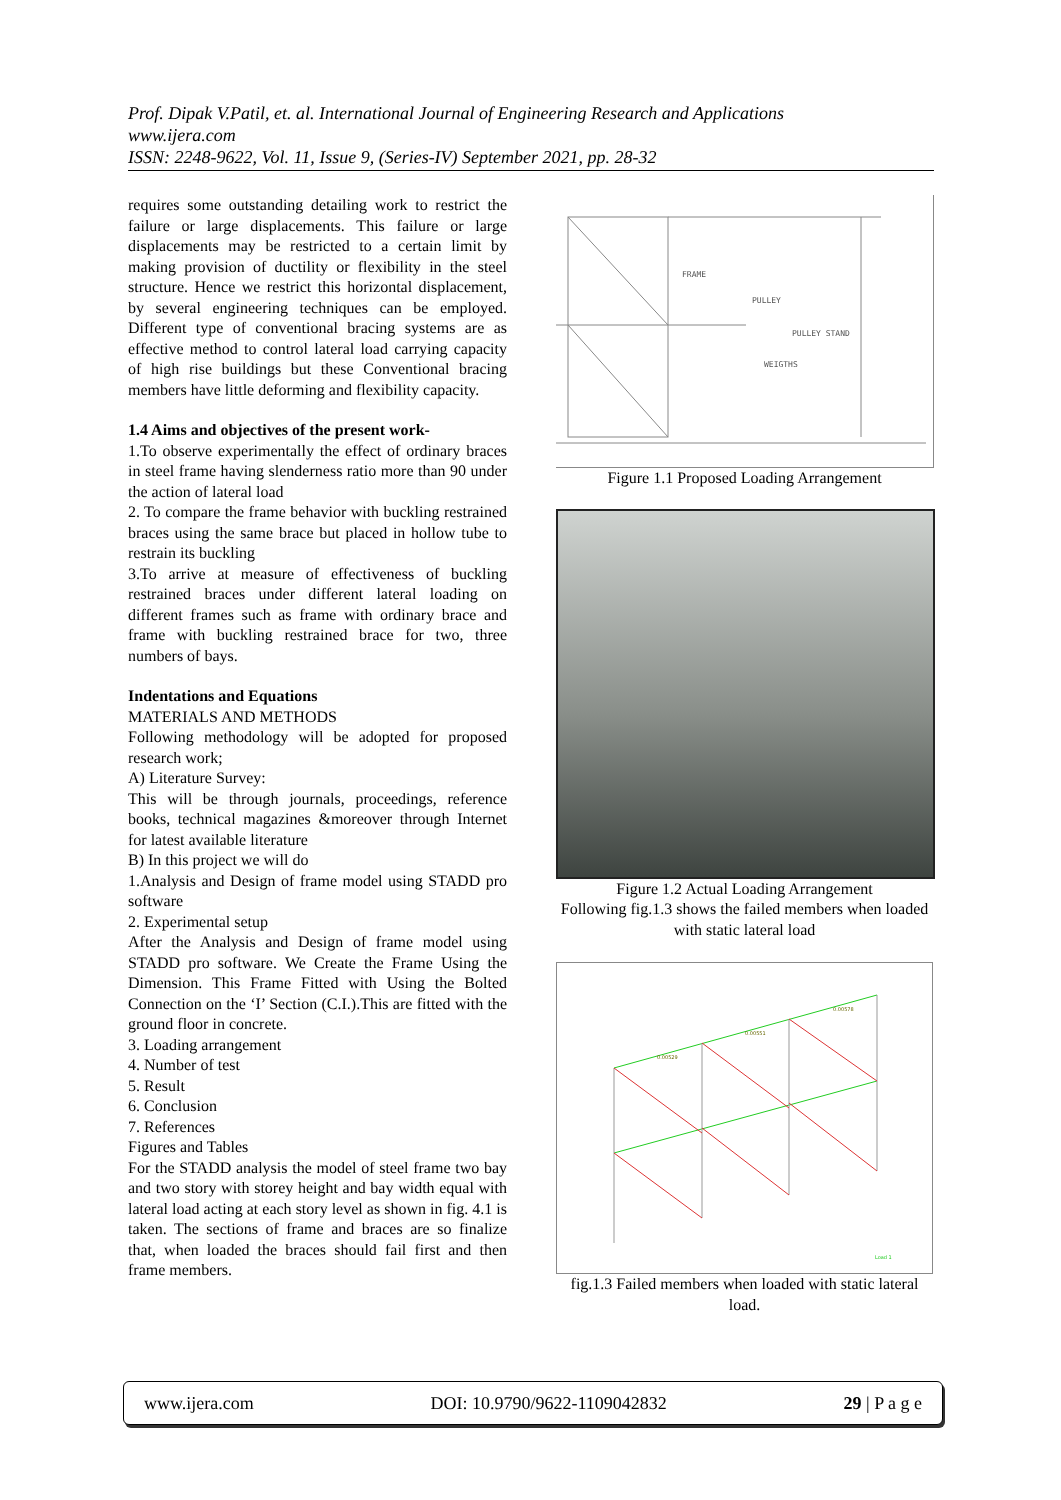Prof. Dipak V.Patil, et. al. International Journal of Engineering Research and Applications
www.ijera.com
ISSN: 2248-9622, Vol. 11, Issue 9, (Series-IV) September 2021, pp. 28-32
requires some outstanding detailing work to restrict the failure or large displacements. This failure or large displacements may be restricted to a certain limit by making provision of ductility or flexibility in the steel structure. Hence we restrict this horizontal displacement, by several engineering techniques can be employed. Different type of conventional bracing systems are as effective method to control lateral load carrying capacity of high rise buildings but these Conventional bracing members have little deforming and flexibility capacity.
1.4 Aims and objectives of the present work-
1.To observe experimentally the effect of ordinary braces in steel frame having slenderness ratio more than 90 under the action of lateral load
2. To compare the frame behavior with buckling restrained braces using the same brace but placed in hollow tube to restrain its buckling
3.To arrive at measure of effectiveness of buckling restrained braces under different lateral loading on different frames such as frame with ordinary brace and frame with buckling restrained brace for two, three numbers of bays.
Indentations and Equations
MATERIALS AND METHODS
Following methodology will be adopted for proposed research work;
A) Literature Survey:
This will be through journals, proceedings, reference books, technical magazines &moreover through Internet for latest available literature
B) In this project we will do
1.Analysis and Design of frame model using STADD pro software
2. Experimental setup
After the Analysis and Design of frame model using STADD pro software. We Create the Frame Using the Dimension. This Frame Fitted with Using the Bolted Connection on the ‘I’ Section (C.I.).This are fitted with the ground floor in concrete.
3. Loading arrangement
4. Number of test
5. Result
6. Conclusion
7. References
Figures and Tables
For the STADD analysis the model of steel frame two bay and two story with storey height and bay width equal with lateral load acting at each story level as shown in fig. 4.1 is taken. The sections of frame and braces are so finalize that, when loaded the braces should fail first and then frame members.
FRAME
PULLEY
PULLEY STAND
WEIGTHS
Figure 1.1 Proposed Loading Arrangement
Figure 1.2 Actual Loading Arrangement
Following fig.1.3 shows the failed members when loaded with static lateral load
0.00529
0.00551
0.00578
Load 1
fig.1.3 Failed members when loaded with static lateral load.
www.ijera.com DOI: 10.9790/9622-1109042832 29 | P a g e